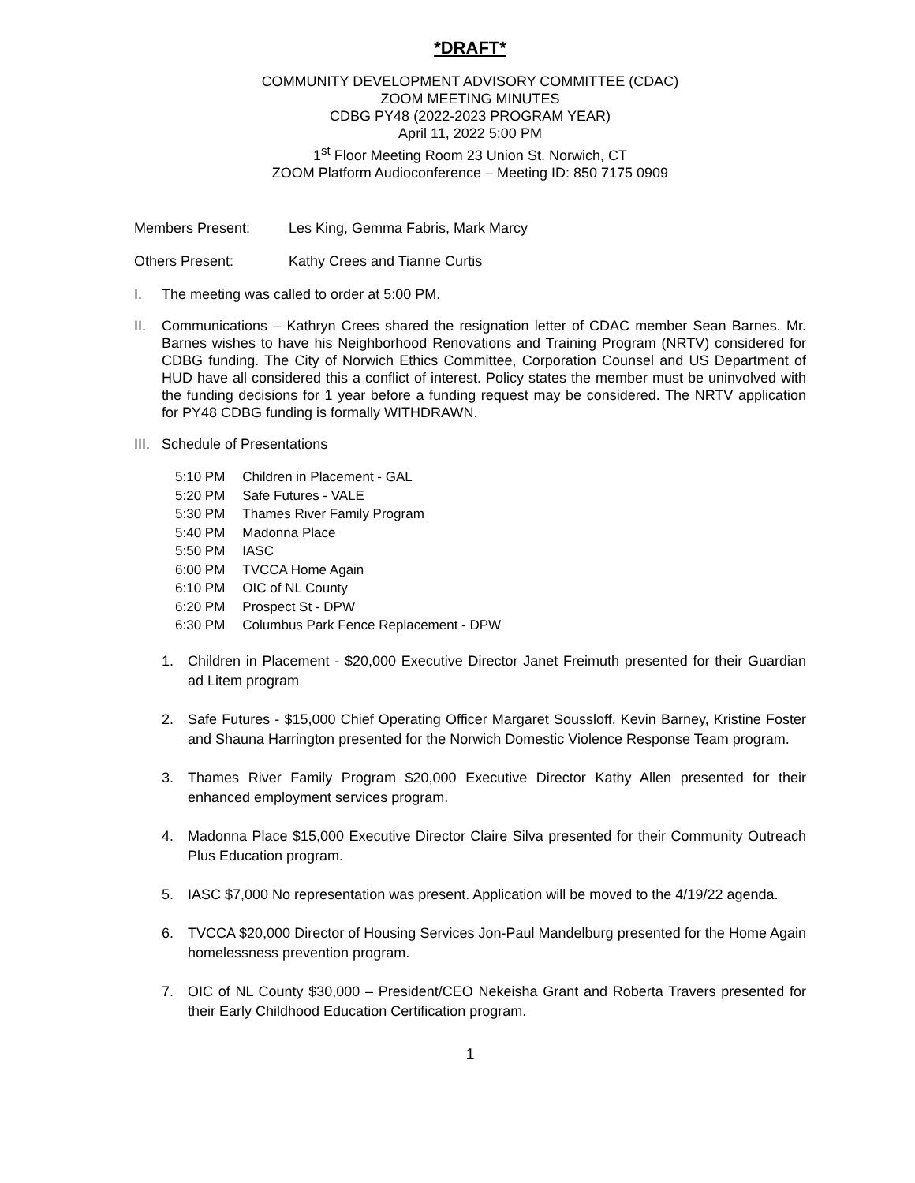*DRAFT*
COMMUNITY DEVELOPMENT ADVISORY COMMITTEE (CDAC)
ZOOM MEETING MINUTES
CDBG PY48 (2022-2023 PROGRAM YEAR)
April 11, 2022 5:00 PM
1<sup>st</sup> Floor Meeting Room 23 Union St. Norwich, CT
ZOOM Platform Audioconference – Meeting ID: 850 7175 0909
Members Present: Les King, Gemma Fabris, Mark Marcy
Others Present: Kathy Crees and Tianne Curtis
I. The meeting was called to order at 5:00 PM.
II. Communications – Kathryn Crees shared the resignation letter of CDAC member Sean Barnes. Mr. Barnes wishes to have his Neighborhood Renovations and Training Program (NRTV) considered for CDBG funding. The City of Norwich Ethics Committee, Corporation Counsel and US Department of HUD have all considered this a conflict of interest. Policy states the member must be uninvolved with the funding decisions for 1 year before a funding request may be considered. The NRTV application for PY48 CDBG funding is formally WITHDRAWN.
III. Schedule of Presentations
| 5:10 PM | Children in Placement - GAL |
| 5:20 PM | Safe Futures - VALE |
| 5:30 PM | Thames River Family Program |
| 5:40 PM | Madonna Place |
| 5:50 PM | IASC |
| 6:00 PM | TVCCA Home Again |
| 6:10 PM | OIC of NL County |
| 6:20 PM | Prospect St - DPW |
| 6:30 PM | Columbus Park Fence Replacement - DPW |
1. Children in Placement - $20,000 Executive Director Janet Freimuth presented for their Guardian ad Litem program
2. Safe Futures - $15,000 Chief Operating Officer Margaret Soussloff, Kevin Barney, Kristine Foster and Shauna Harrington presented for the Norwich Domestic Violence Response Team program.
3. Thames River Family Program $20,000 Executive Director Kathy Allen presented for their enhanced employment services program.
4. Madonna Place $15,000 Executive Director Claire Silva presented for their Community Outreach Plus Education program.
5. IASC $7,000 No representation was present. Application will be moved to the 4/19/22 agenda.
6. TVCCA $20,000 Director of Housing Services Jon-Paul Mandelburg presented for the Home Again homelessness prevention program.
7. OIC of NL County $30,000 – President/CEO Nekeisha Grant and Roberta Travers presented for their Early Childhood Education Certification program.
1